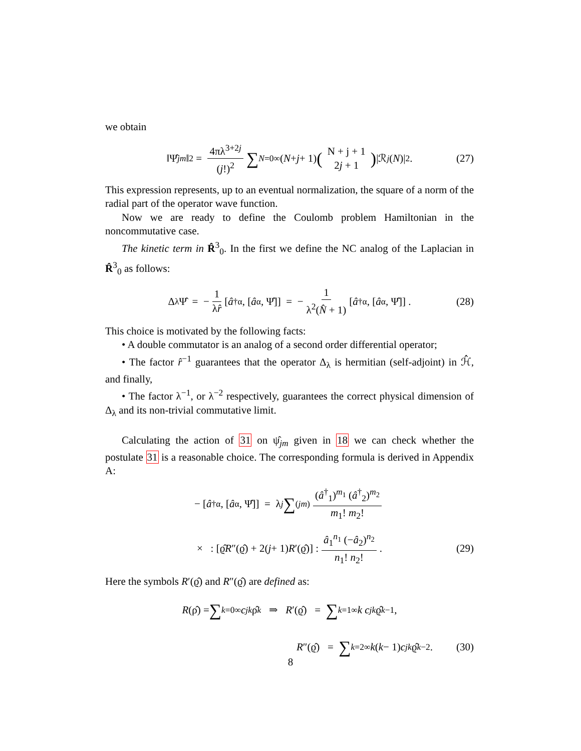we obtain
‖Ψ̂<sub>jm</sub> ‖<sup>2</sup> = 4πλ<sup>3+2j</sup> (j!)<sup>2</sup> ∑<sub>N=0</sub><sup>∞</sup> (N + j + 1) (N + j + 1 2j + 1) |ℛ<sub>j</sub> (N)|<sup>2</sup> . (27)
This expression represents, up to an eventual normalization, the square of a norm of the radial part of the operator wave function.
Now we are ready to define the Coulomb problem Hamiltonian in the noncommutative case.
The kinetic term in R̂<sup>3</sup><sub>0</sub>. In the first we define the NC analog of the Laplacian in R̂<sup>3</sup><sub>0</sub> as follows:
Δ<sub>λ</sub> Ψ̂ = − 1 λr̂ [â<sup>†</sup><sub>α</sub>, [â<sub>α</sub>, Ψ̂]] = − 1 λ<sup>2</sup>(N̂ + 1) [â<sup>†</sup><sub>α</sub>, [â<sub>α</sub>, Ψ̂]] . (28)
This choice is motivated by the following facts:
• A double commutator is an analog of a second order differential operator;
• The factor r̂<sup>−1</sup> guarantees that the operator Δ<sub>λ</sub> is hermitian (self-adjoint) in ℋ̂, and finally,
• The factor λ<sup>−1</sup>, or λ<sup>−2</sup> respectively, guarantees the correct physical dimension of Δ<sub>λ</sub> and its non-trivial commutative limit.
Calculating the action of 31 on ψ̂<sub>jm</sub> given in 18 we can check whether the postulate 31 is a reasonable choice. The corresponding formula is derived in Appendix A:
− [â<sup>†</sup><sub>α</sub>, [â<sub>α</sub>, Ψ̂]] = λ<sup>j</sup> ∑<sub>(jm)</sub> (â<sup>†</sup><sub>1</sub>)<sup>m<sub>1</sub></sup> (â<sup>†</sup><sub>2</sub>)<sup>m<sub>2</sub></sup> m<sub>1</sub>! m<sub>2</sub>!
× : [ϱ̂ R ″(ϱ̂) + 2(j + 1) R ′(ϱ̂)] : â<sub>1</sub><sup>n<sub>1</sub></sup> (−â<sub>2</sub>)<sup>n<sub>2</sub></sup> n<sub>1</sub>! n<sub>2</sub>! . (29)
Here the symbols R′(ϱ̂) and R″(ϱ̂) are defined as:
R (ρ̂) = ∑<sub>k=0</sub><sup>∞</sup> c<sup>j</sup><sub>k</sub> ρ̂<sup>k</sup> ⇒ R ′(ϱ̂) = ∑<sub>k=1</sub><sup>∞</sup> k c<sup>j</sup><sub>k</sub> ϱ̂<sup>k−1</sup>,
R ″(ϱ̂) = ∑<sub>k=2</sub><sup>∞</sup> k (k − 1) c<sup>j</sup><sub>k</sub> ϱ̂<sup>k−2</sup> . (30)
8